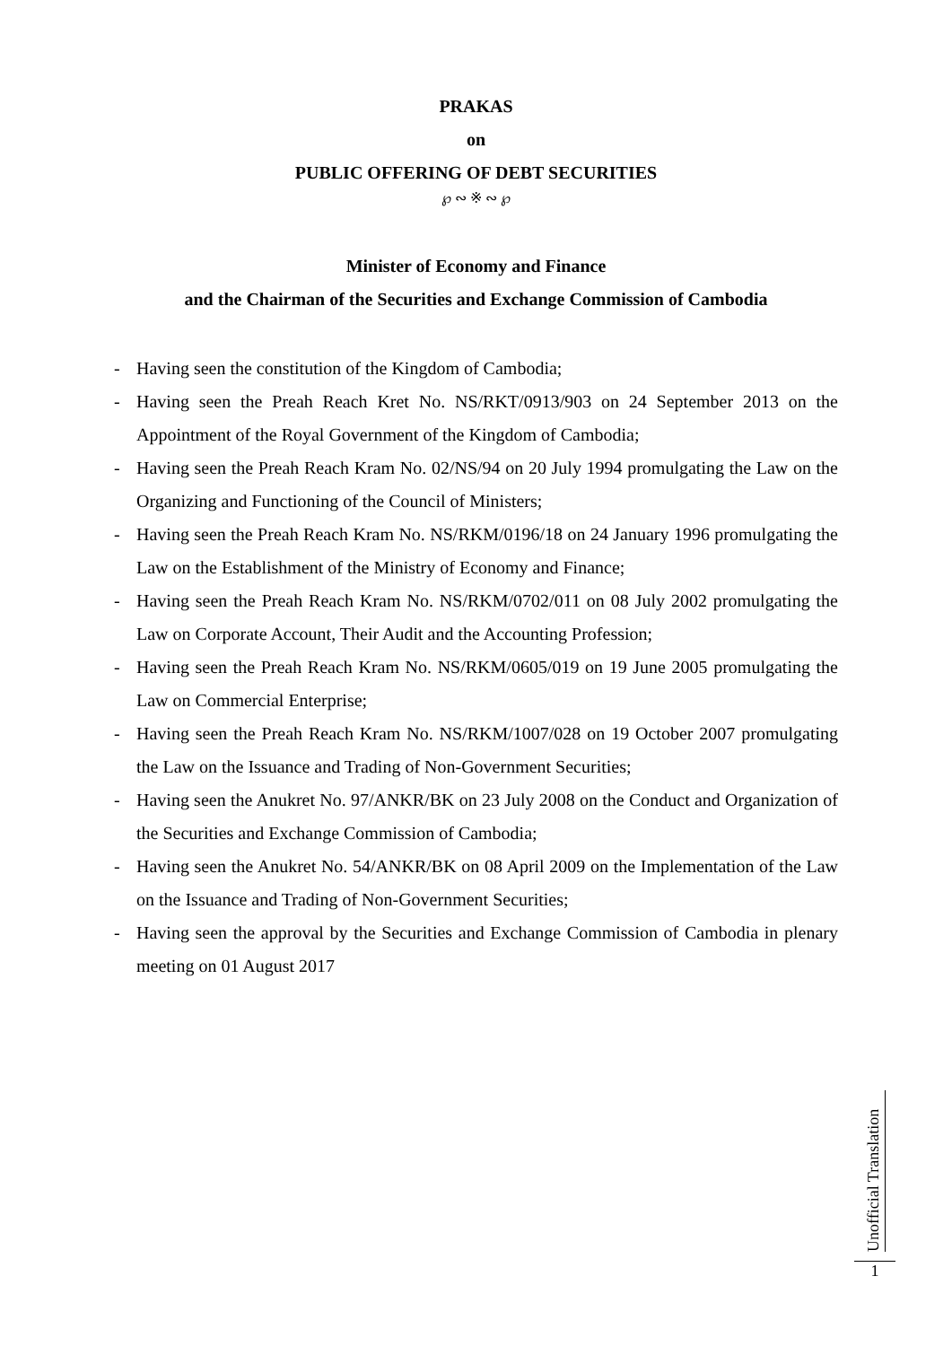PRAKAS
on
PUBLIC OFFERING OF DEBT SECURITIES
℘ ∾ ※ ∾ ℘
Minister of Economy and Finance
and the Chairman of the Securities and Exchange Commission of Cambodia
- Having seen the constitution of the Kingdom of Cambodia;
- Having seen the Preah Reach Kret No. NS/RKT/0913/903 on 24 September 2013 on the Appointment of the Royal Government of the Kingdom of Cambodia;
- Having seen the Preah Reach Kram No. 02/NS/94 on 20 July 1994 promulgating the Law on the Organizing and Functioning of the Council of Ministers;
- Having seen the Preah Reach Kram No. NS/RKM/0196/18 on 24 January 1996 promulgating the Law on the Establishment of the Ministry of Economy and Finance;
- Having seen the Preah Reach Kram No. NS/RKM/0702/011 on 08 July 2002 promulgating the Law on Corporate Account, Their Audit and the Accounting Profession;
- Having seen the Preah Reach Kram No. NS/RKM/0605/019 on 19 June 2005 promulgating the Law on Commercial Enterprise;
- Having seen the Preah Reach Kram No. NS/RKM/1007/028 on 19 October 2007 promulgating the Law on the Issuance and Trading of Non-Government Securities;
- Having seen the Anukret No. 97/ANKR/BK on 23 July 2008 on the Conduct and Organization of the Securities and Exchange Commission of Cambodia;
- Having seen the Anukret No. 54/ANKR/BK on 08 April 2009 on the Implementation of the Law on the Issuance and Trading of Non-Government Securities;
- Having seen the approval by the Securities and Exchange Commission of Cambodia in plenary meeting on 01 August 2017
Unofficial Translation
1